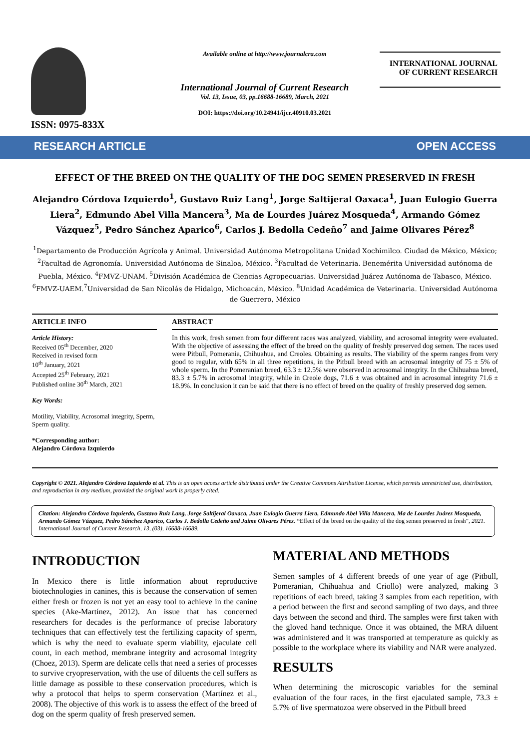ISSN: 0975-833X
Available online at http://www.journalcra.com
International Journal of Current Research
Vol. 13, Issue, 03, pp.16688-16689, March, 2021
DOI: https://doi.org/10.24941/ijcr.40910.03.2021
INTERNATIONAL JOURNAL
OF CURRENT RESEARCH
RESEARCH ARTICLE OPEN ACCESS
EFFECT OF THE BREED ON THE QUALITY OF THE DOG SEMEN PRESERVED IN FRESH
Alejandro Córdova Izquierdo<sup>1</sup>, Gustavo Ruiz Lang<sup>1</sup>, Jorge Saltijeral Oaxaca<sup>1</sup>, Juan Eulogio Guerra Liera<sup>2</sup>, Edmundo Abel Villa Mancera<sup>3</sup>, Ma de Lourdes Juárez Mosqueda<sup>4</sup>, Armando Gómez Vázquez<sup>5</sup>, Pedro Sánchez Aparico<sup>6</sup>, Carlos J. Bedolla Cedeño<sup>7</sup> and Jaime Olivares Pérez<sup>8</sup>
<sup>1</sup> Departamento de Producción Agrícola y Animal. Universidad Autónoma Metropolitana Unidad Xochimilco. Ciudad de México, México; <sup>2</sup>Facultad de Agronomía. Universidad Autónoma de Sinaloa, México. <sup>3</sup>Facultad de Veterinaria. Benemérita Universidad autónoma de Puebla, México. <sup>4</sup>FMVZ-UNAM. <sup>5</sup>División Académica de Ciencias Agropecuarias. Universidad Juárez Autónoma de Tabasco, México. <sup>6</sup>FMVZ-UAEM.<sup>7</sup>Universidad de San Nicolás de Hidalgo, Michoacán, México. <sup>8</sup>Unidad Académica de Veterinaria. Universidad Autónoma de Guerrero, México
ARTICLE INFO
Article History:
Received 05<sup>th</sup> December, 2020
Received in revised form
10<sup>th</sup> January, 2021
Accepted 25<sup>th</sup> February, 2021
Published online 30<sup>th</sup> March, 2021
Key Words:
Motility, Viability, Acrosomal integrity, Sperm, Sperm quality.
*Corresponding author:
Alejandro Córdova Izquierdo
ABSTRACT
In this work, fresh semen from four different races was analyzed, viability, and acrosomal integrity were evaluated. With the objective of assessing the effect of the breed on the quality of freshly preserved dog semen. The races used were Pitbull, Pomerania, Chihuahua, and Creoles. Obtaining as results. The viability of the sperm ranges from very good to regular, with 65% in all three repetitions, in the Pitbull breed with an acrosomal integrity of 75 ± 5% of whole sperm. In the Pomeranian breed, 63.3 ± 12.5% were observed in acrosomal integrity. In the Chihuahua breed, 83.3 ± 5.7% in acrosomal integrity, while in Creole dogs, 71.6 ± was obtained and in acrosomal integrity 71.6 ± 18.9%. In conclusion it can be said that there is no effect of breed on the quality of freshly preserved dog semen.
Copyright © 2021. Alejandro Córdova Izquierdo et al. This is an open access article distributed under the Creative Commons Attribution License, which permits unrestricted use, distribution, and reproduction in any medium, provided the original work is properly cited.
Citation: Alejandro Córdova Izquierdo, Gustavo Ruiz Lang, Jorge Saltijeral Oaxaca, Juan Eulogio Guerra Liera, Edmundo Abel Villa Mancera, Ma de Lourdes Juárez Mosqueda, Armando Gómez Vázquez, Pedro Sánchez Aparico, Carlos J. Bedolla Cedeño and Jaime Olivares Pérez. “Effect of the breed on the quality of the dog semen preserved in fresh”, 2021. International Journal of Current Research, 13, (03), 16688-16689.
INTRODUCTION
In Mexico there is little information about reproductive biotechnologies in canines, this is because the conservation of semen either fresh or frozen is not yet an easy tool to achieve in the canine species (Ake-Martínez, 2012). An issue that has concerned researchers for decades is the performance of precise laboratory techniques that can effectively test the fertilizing capacity of sperm, which is why the need to evaluate sperm viability, ejaculate cell count, in each method, membrane integrity and acrosomal integrity (Choez, 2013). Sperm are delicate cells that need a series of processes to survive cryopreservation, with the use of diluents the cell suffers as little damage as possible to these conservation procedures, which is why a protocol that helps to sperm conservation (Martínez et al., 2008). The objective of this work is to assess the effect of the breed of dog on the sperm quality of fresh preserved semen.
MATERIAL AND METHODS
Semen samples of 4 different breeds of one year of age (Pitbull, Pomeranian, Chihuahua and Criollo) were analyzed, making 3 repetitions of each breed, taking 3 samples from each repetition, with a period between the first and second sampling of two days, and three days between the second and third. The samples were first taken with the gloved hand technique. Once it was obtained, the MRA diluent was administered and it was transported at temperature as quickly as possible to the workplace where its viability and NAR were analyzed.
RESULTS
When determining the microscopic variables for the seminal evaluation of the four races, in the first ejaculated sample, 73.3 ± 5.7% of live spermatozoa were observed in the Pitbull breed